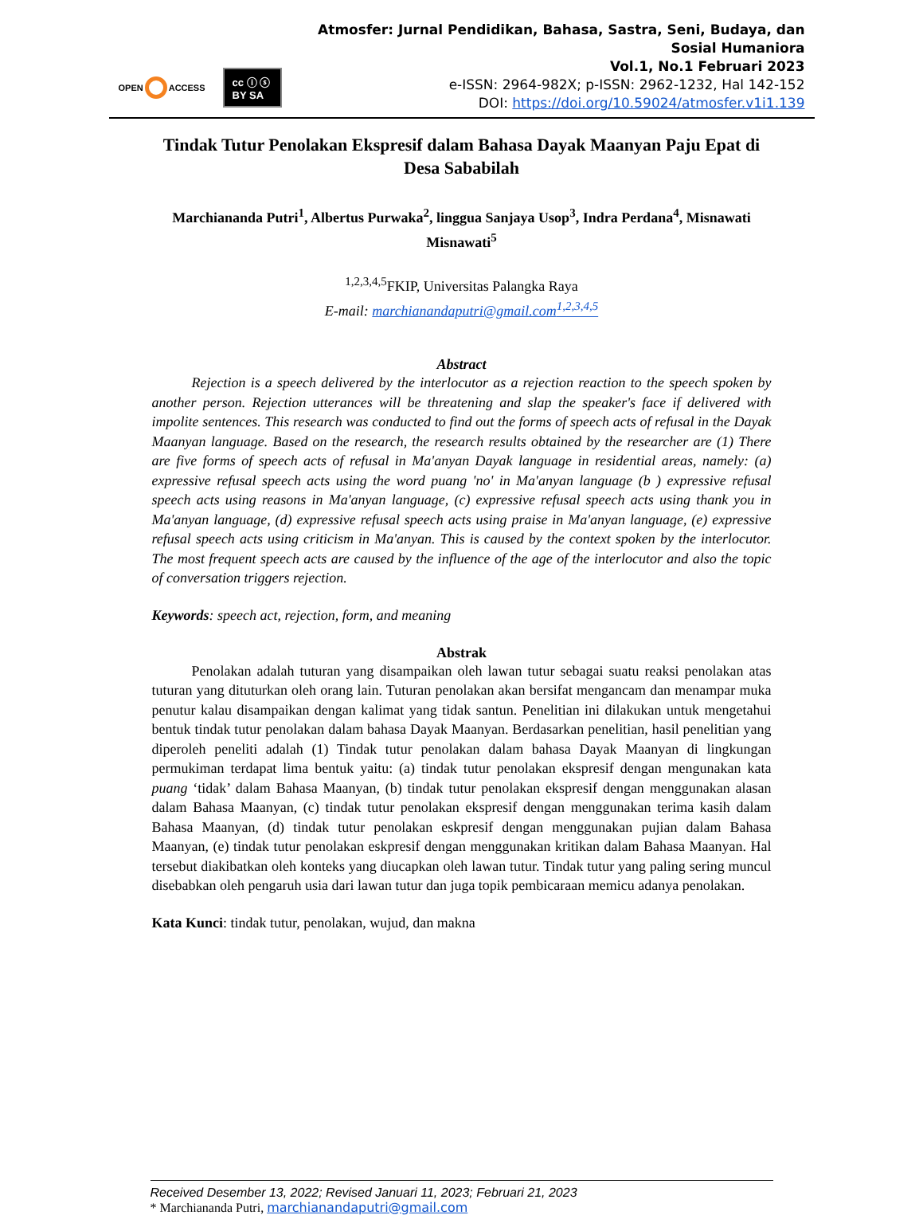OPEN ACCESS
cc ⓘ ⓢ BY SA
Atmosfer: Jurnal Pendidikan, Bahasa, Sastra, Seni, Budaya, dan Sosial Humaniora
Vol.1, No.1 Februari 2023
e-ISSN: 2964-982X; p-ISSN: 2962-1232, Hal 142-152
DOI: https://doi.org/10.59024/atmosfer.v1i1.139
Tindak Tutur Penolakan Ekspresif dalam Bahasa Dayak Maanyan Paju Epat di Desa Sababilah
Marchiananda Putri<sup>1</sup>, Albertus Purwaka<sup>2</sup>, linggua Sanjaya Usop<sup>3</sup>, Indra Perdana<sup>4</sup>, Misnawati Misnawati<sup>5</sup>
<sup>1,2,3,4,5</sup>FKIP, Universitas Palangka Raya
E-mail: marchianandaputri@gmail.com<sup>1,2,3,4,5</sup>
Abstract
Rejection is a speech delivered by the interlocutor as a rejection reaction to the speech spoken by another person. Rejection utterances will be threatening and slap the speaker's face if delivered with impolite sentences. This research was conducted to find out the forms of speech acts of refusal in the Dayak Maanyan language. Based on the research, the research results obtained by the researcher are (1) There are five forms of speech acts of refusal in Ma'anyan Dayak language in residential areas, namely: (a) expressive refusal speech acts using the word puang 'no' in Ma'anyan language (b ) expressive refusal speech acts using reasons in Ma'anyan language, (c) expressive refusal speech acts using thank you in Ma'anyan language, (d) expressive refusal speech acts using praise in Ma'anyan language, (e) expressive refusal speech acts using criticism in Ma'anyan. This is caused by the context spoken by the interlocutor. The most frequent speech acts are caused by the influence of the age of the interlocutor and also the topic of conversation triggers rejection.
Keywords: speech act, rejection, form, and meaning
Abstrak
Penolakan adalah tuturan yang disampaikan oleh lawan tutur sebagai suatu reaksi penolakan atas tuturan yang dituturkan oleh orang lain. Tuturan penolakan akan bersifat mengancam dan menampar muka penutur kalau disampaikan dengan kalimat yang tidak santun. Penelitian ini dilakukan untuk mengetahui bentuk tindak tutur penolakan dalam bahasa Dayak Maanyan. Berdasarkan penelitian, hasil penelitian yang diperoleh peneliti adalah (1) Tindak tutur penolakan dalam bahasa Dayak Maanyan di lingkungan permukiman terdapat lima bentuk yaitu: (a) tindak tutur penolakan ekspresif dengan mengunakan kata puang ‘tidak’ dalam Bahasa Maanyan, (b) tindak tutur penolakan ekspresif dengan menggunakan alasan dalam Bahasa Maanyan, (c) tindak tutur penolakan ekspresif dengan menggunakan terima kasih dalam Bahasa Maanyan, (d) tindak tutur penolakan eskpresif dengan menggunakan pujian dalam Bahasa Maanyan, (e) tindak tutur penolakan eskpresif dengan menggunakan kritikan dalam Bahasa Maanyan. Hal tersebut diakibatkan oleh konteks yang diucapkan oleh lawan tutur. Tindak tutur yang paling sering muncul disebabkan oleh pengaruh usia dari lawan tutur dan juga topik pembicaraan memicu adanya penolakan.
Kata Kunci: tindak tutur, penolakan, wujud, dan makna
Received Desember 13, 2022; Revised Januari 11, 2023; Februari 21, 2023
* Marchiananda Putri, marchianandaputri@gmail.com